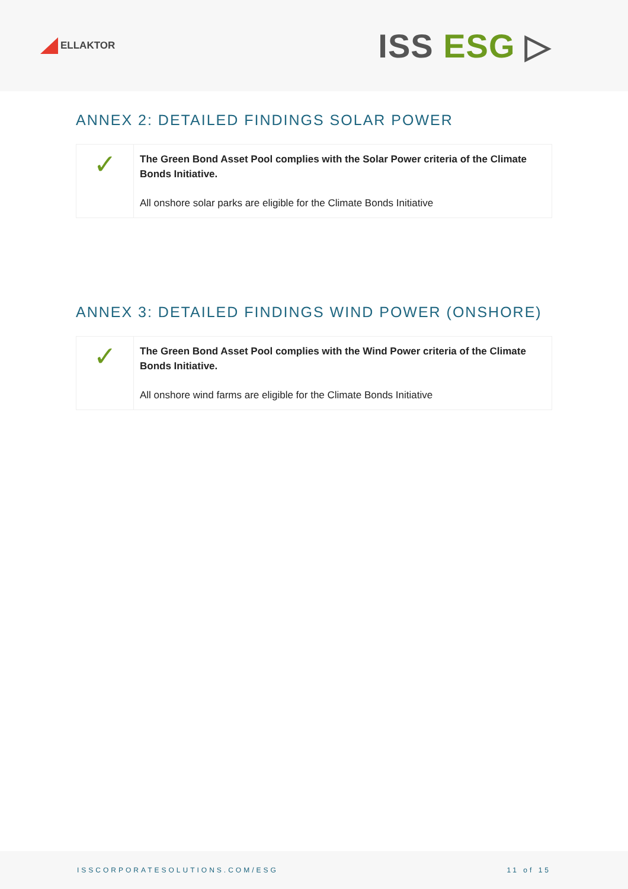ELLAKTOR
ISS ESG ▷
ANNEX 2: DETAILED FINDINGS SOLAR POWER
| ✓ | The Green Bond Asset Pool complies with the Solar Power criteria of the Climate Bonds Initiative. All onshore solar parks are eligible for the Climate Bonds Initiative |
ANNEX 3: DETAILED FINDINGS WIND POWER (ONSHORE)
| ✓ | The Green Bond Asset Pool complies with the Wind Power criteria of the Climate Bonds Initiative. All onshore wind farms are eligible for the Climate Bonds Initiative |
ISSCORPORATESOLUTIONS.COM/ESG 11 of 15